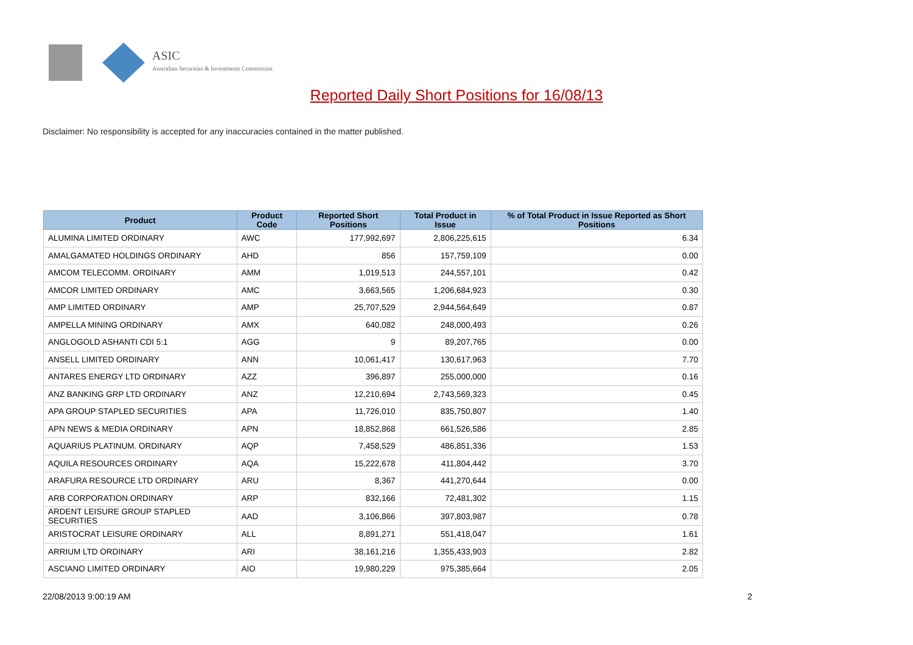ASIC
Australian Securities & Investments Commission
Reported Daily Short Positions for 16/08/13
Disclaimer: No responsibility is accepted for any inaccuracies contained in the matter published.
| Product | Product Code | Reported Short Positions | Total Product in Issue | % of Total Product in Issue Reported as Short Positions |
| --- | --- | --- | --- | --- |
| ALUMINA LIMITED ORDINARY | AWC | 177,992,697 | 2,806,225,615 | 6.34 |
| AMALGAMATED HOLDINGS ORDINARY | AHD | 856 | 157,759,109 | 0.00 |
| AMCOM TELECOMM. ORDINARY | AMM | 1,019,513 | 244,557,101 | 0.42 |
| AMCOR LIMITED ORDINARY | AMC | 3,663,565 | 1,206,684,923 | 0.30 |
| AMP LIMITED ORDINARY | AMP | 25,707,529 | 2,944,564,649 | 0.87 |
| AMPELLA MINING ORDINARY | AMX | 640,082 | 248,000,493 | 0.26 |
| ANGLOGOLD ASHANTI CDI 5:1 | AGG | 9 | 89,207,765 | 0.00 |
| ANSELL LIMITED ORDINARY | ANN | 10,061,417 | 130,617,963 | 7.70 |
| ANTARES ENERGY LTD ORDINARY | AZZ | 396,897 | 255,000,000 | 0.16 |
| ANZ BANKING GRP LTD ORDINARY | ANZ | 12,210,694 | 2,743,569,323 | 0.45 |
| APA GROUP STAPLED SECURITIES | APA | 11,726,010 | 835,750,807 | 1.40 |
| APN NEWS & MEDIA ORDINARY | APN | 18,852,868 | 661,526,586 | 2.85 |
| AQUARIUS PLATINUM. ORDINARY | AQP | 7,458,529 | 486,851,336 | 1.53 |
| AQUILA RESOURCES ORDINARY | AQA | 15,222,678 | 411,804,442 | 3.70 |
| ARAFURA RESOURCE LTD ORDINARY | ARU | 8,367 | 441,270,644 | 0.00 |
| ARB CORPORATION ORDINARY | ARP | 832,166 | 72,481,302 | 1.15 |
| ARDENT LEISURE GROUP STAPLED SECURITIES | AAD | 3,106,866 | 397,803,987 | 0.78 |
| ARISTOCRAT LEISURE ORDINARY | ALL | 8,891,271 | 551,418,047 | 1.61 |
| ARRIUM LTD ORDINARY | ARI | 38,161,216 | 1,355,433,903 | 2.82 |
| ASCIANO LIMITED ORDINARY | AIO | 19,980,229 | 975,385,664 | 2.05 |
22/08/2013 9:00:19 AM 2